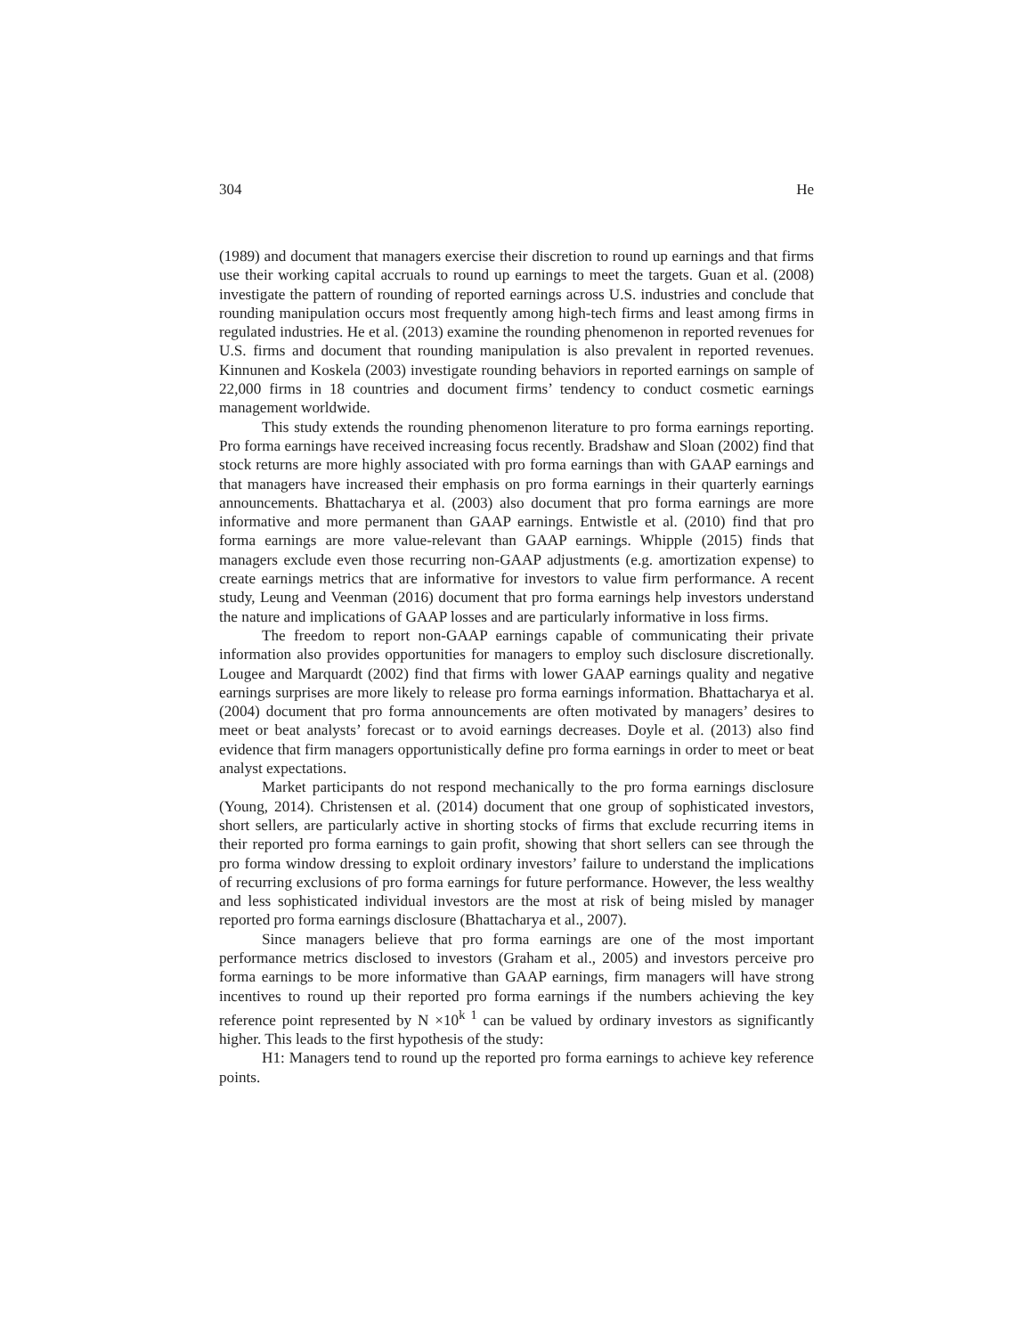304 He
(1989) and document that managers exercise their discretion to round up earnings and that firms use their working capital accruals to round up earnings to meet the targets. Guan et al. (2008) investigate the pattern of rounding of reported earnings across U.S. industries and conclude that rounding manipulation occurs most frequently among high-tech firms and least among firms in regulated industries. He et al. (2013) examine the rounding phenomenon in reported revenues for U.S. firms and document that rounding manipulation is also prevalent in reported revenues. Kinnunen and Koskela (2003) investigate rounding behaviors in reported earnings on sample of 22,000 firms in 18 countries and document firms’ tendency to conduct cosmetic earnings management worldwide.
This study extends the rounding phenomenon literature to pro forma earnings reporting. Pro forma earnings have received increasing focus recently. Bradshaw and Sloan (2002) find that stock returns are more highly associated with pro forma earnings than with GAAP earnings and that managers have increased their emphasis on pro forma earnings in their quarterly earnings announcements. Bhattacharya et al. (2003) also document that pro forma earnings are more informative and more permanent than GAAP earnings. Entwistle et al. (2010) find that pro forma earnings are more value-relevant than GAAP earnings. Whipple (2015) finds that managers exclude even those recurring non-GAAP adjustments (e.g. amortization expense) to create earnings metrics that are informative for investors to value firm performance. A recent study, Leung and Veenman (2016) document that pro forma earnings help investors understand the nature and implications of GAAP losses and are particularly informative in loss firms.
The freedom to report non-GAAP earnings capable of communicating their private information also provides opportunities for managers to employ such disclosure discretionally. Lougee and Marquardt (2002) find that firms with lower GAAP earnings quality and negative earnings surprises are more likely to release pro forma earnings information. Bhattacharya et al. (2004) document that pro forma announcements are often motivated by managers’ desires to meet or beat analysts’ forecast or to avoid earnings decreases. Doyle et al. (2013) also find evidence that firm managers opportunistically define pro forma earnings in order to meet or beat analyst expectations.
Market participants do not respond mechanically to the pro forma earnings disclosure (Young, 2014). Christensen et al. (2014) document that one group of sophisticated investors, short sellers, are particularly active in shorting stocks of firms that exclude recurring items in their reported pro forma earnings to gain profit, showing that short sellers can see through the pro forma window dressing to exploit ordinary investors’ failure to understand the implications of recurring exclusions of pro forma earnings for future performance. However, the less wealthy and less sophisticated individual investors are the most at risk of being misled by manager reported pro forma earnings disclosure (Bhattacharya et al., 2007).
Since managers believe that pro forma earnings are one of the most important performance metrics disclosed to investors (Graham et al., 2005) and investors perceive pro forma earnings to be more informative than GAAP earnings, firm managers will have strong incentives to round up their reported pro forma earnings if the numbers achieving the key reference point represented by N ×10<sup>k 1</sup> can be valued by ordinary investors as significantly higher. This leads to the first hypothesis of the study:
H1: Managers tend to round up the reported pro forma earnings to achieve key reference points.